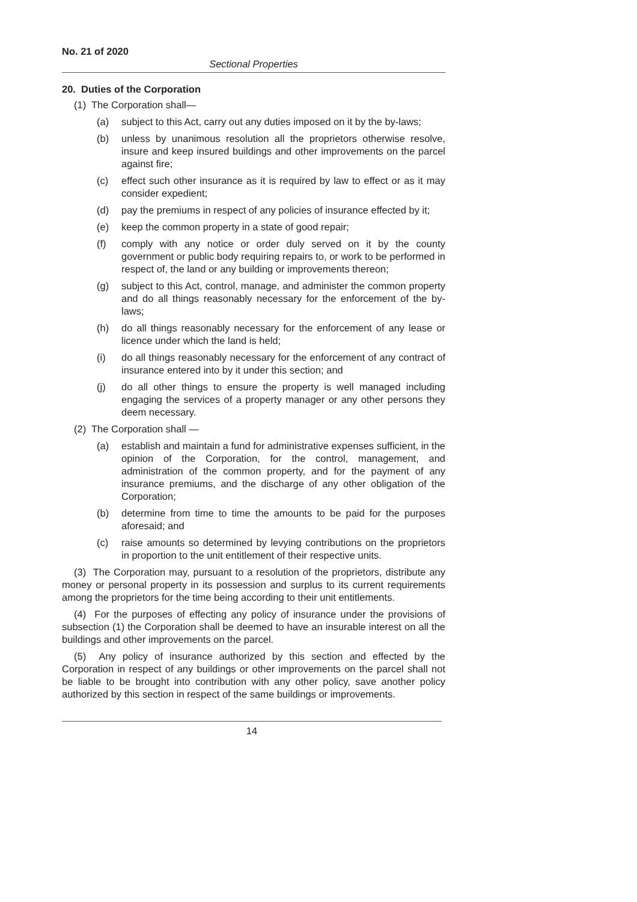No. 21 of 2020
Sectional Properties
20. Duties of the Corporation
(1) The Corporation shall—
(a) subject to this Act, carry out any duties imposed on it by the by-laws;
(b) unless by unanimous resolution all the proprietors otherwise resolve, insure and keep insured buildings and other improvements on the parcel against fire;
(c) effect such other insurance as it is required by law to effect or as it may consider expedient;
(d) pay the premiums in respect of any policies of insurance effected by it;
(e) keep the common property in a state of good repair;
(f) comply with any notice or order duly served on it by the county government or public body requiring repairs to, or work to be performed in respect of, the land or any building or improvements thereon;
(g) subject to this Act, control, manage, and administer the common property and do all things reasonably necessary for the enforcement of the by-laws;
(h) do all things reasonably necessary for the enforcement of any lease or licence under which the land is held;
(i) do all things reasonably necessary for the enforcement of any contract of insurance entered into by it under this section; and
(j) do all other things to ensure the property is well managed including engaging the services of a property manager or any other persons they deem necessary.
(2) The Corporation shall —
(a) establish and maintain a fund for administrative expenses sufficient, in the opinion of the Corporation, for the control, management, and administration of the common property, and for the payment of any insurance premiums, and the discharge of any other obligation of the Corporation;
(b) determine from time to time the amounts to be paid for the purposes aforesaid; and
(c) raise amounts so determined by levying contributions on the proprietors in proportion to the unit entitlement of their respective units.
(3) The Corporation may, pursuant to a resolution of the proprietors, distribute any money or personal property in its possession and surplus to its current requirements among the proprietors for the time being according to their unit entitlements.
(4) For the purposes of effecting any policy of insurance under the provisions of subsection (1) the Corporation shall be deemed to have an insurable interest on all the buildings and other improvements on the parcel.
(5) Any policy of insurance authorized by this section and effected by the Corporation in respect of any buildings or other improvements on the parcel shall not be liable to be brought into contribution with any other policy, save another policy authorized by this section in respect of the same buildings or improvements.
14